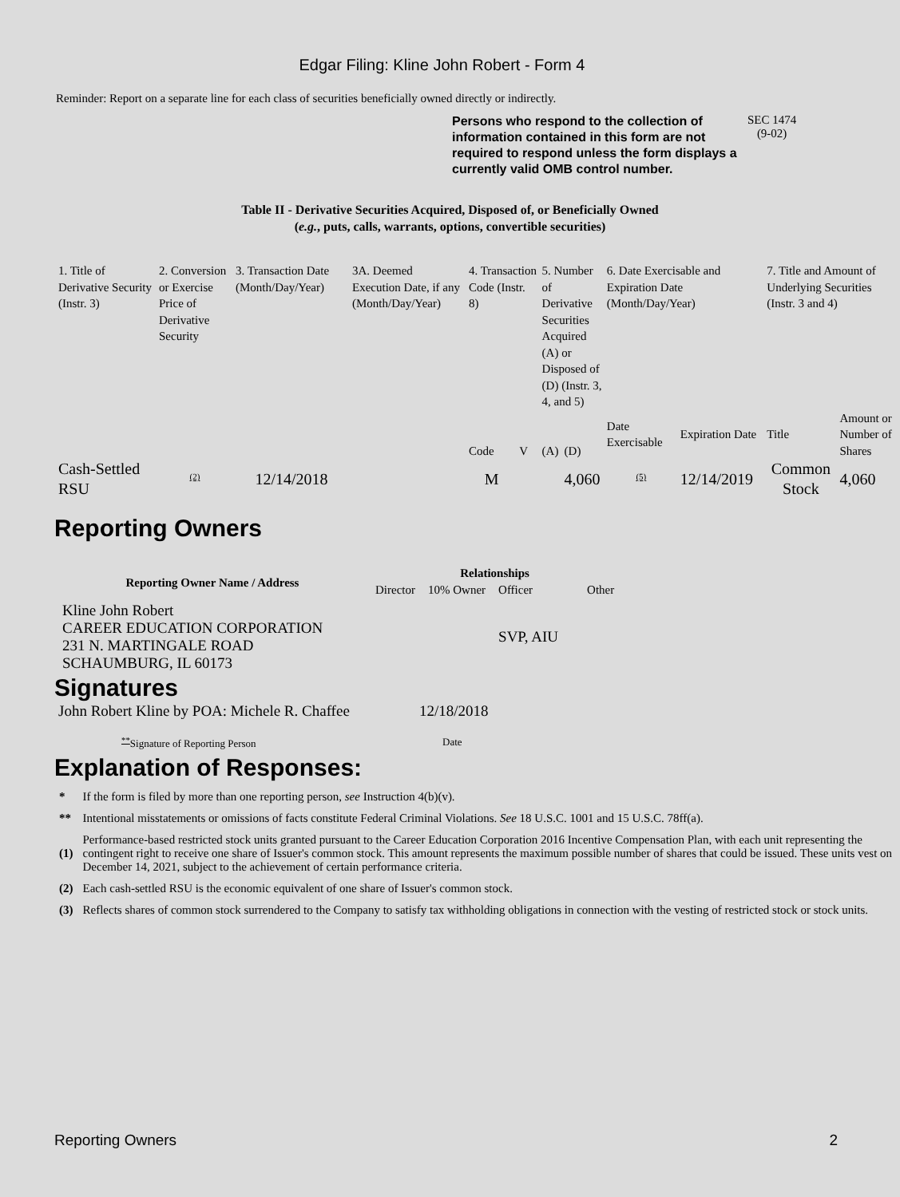Edgar Filing: Kline John Robert - Form 4
Reminder: Report on a separate line for each class of securities beneficially owned directly or indirectly.
Persons who respond to the collection of information contained in this form are not required to respond unless the form displays a currently valid OMB control number.
SEC 1474
(9-02)
Table II - Derivative Securities Acquired, Disposed of, or Beneficially Owned
(e.g., puts, calls, warrants, options, convertible securities)
| 1. Title of Derivative Security (Instr. 3) | 2. Conversion or Exercise Price of Derivative Security | 3. Transaction Date (Month/Day/Year) | 3A. Deemed Execution Date, if any (Month/Day/Year) | 4. Transaction Code (Instr. 8) | | 5. Number of Derivative Securities Acquired (A) or Disposed of (D) (Instr. 3, 4, and 5) | | 6. Date Exercisable and Expiration Date (Month/Day/Year) | | 7. Title and Amount of Underlying Securities (Instr. 3 and 4) | |
| | | | | Code | V | (A) | (D) | Date Exercisable | Expiration Date | Title | Amount or Number of Shares |
| Cash-Settled RSU | <sup>(2)</sup> | 12/14/2018 | | M | | | 4,060 | <sup>(5)</sup> | 12/14/2019 | Common Stock | 4,060 |
Reporting Owners
| Reporting Owner Name / Address | Relationships | | | |
| --- | --- | --- | --- | --- |
| | Director | 10% Owner | Officer | Other |
| Kline John Robert CAREER EDUCATION CORPORATION 231 N. MARTINGALE ROAD SCHAUMBURG, IL 60173 | | | SVP, AIU | |
Signatures
| John Robert Kline by POA: Michele R. Chaffee | 12/18/2018 |
| <sup>**</sup> Signature of Reporting Person | Date |
Explanation of Responses:
| * | If the form is filed by more than one reporting person, see Instruction 4(b)(v). |
| ** | Intentional misstatements or omissions of facts constitute Federal Criminal Violations. See 18 U.S.C. 1001 and 15 U.S.C. 78ff(a). |
| (1) | Performance-based restricted stock units granted pursuant to the Career Education Corporation 2016 Incentive Compensation Plan, with each unit representing the contingent right to receive one share of Issuer's common stock. This amount represents the maximum possible number of shares that could be issued. These units vest on December 14, 2021, subject to the achievement of certain performance criteria. |
| (2) | Each cash-settled RSU is the economic equivalent of one share of Issuer's common stock. |
| (3) | Reflects shares of common stock surrendered to the Company to satisfy tax withholding obligations in connection with the vesting of restricted stock or stock units. |
Reporting Owners 2